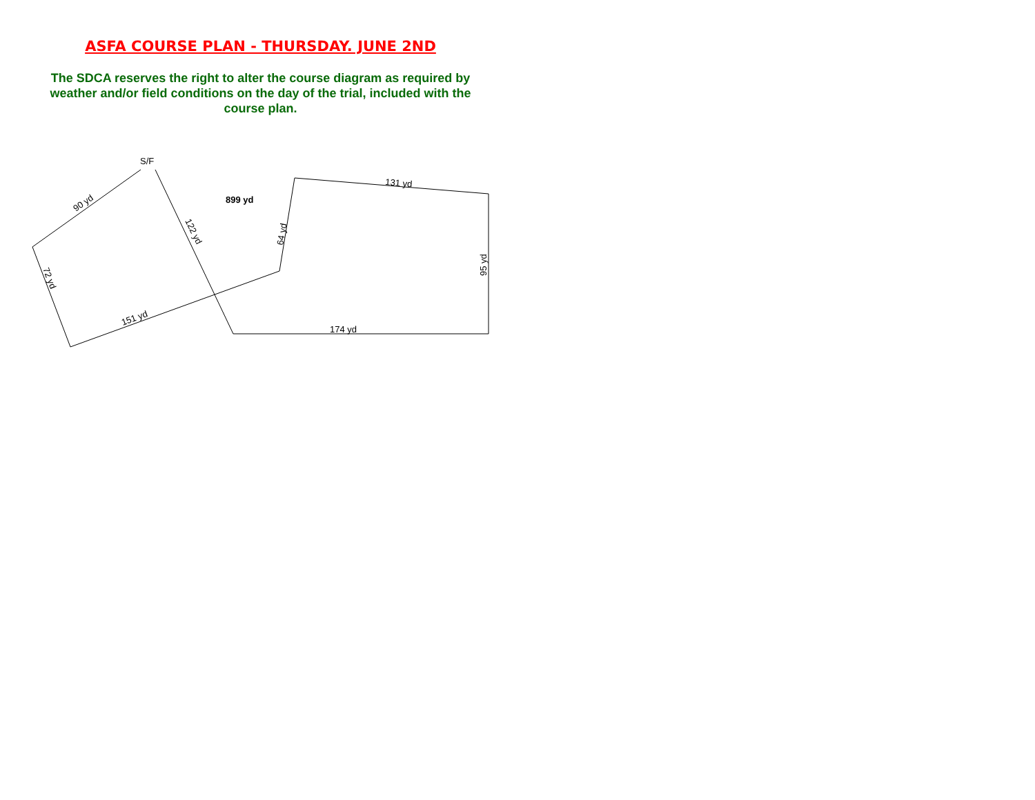ASFA COURSE PLAN - THURSDAY. JUNE 2ND
The SDCA reserves the right to alter the course diagram as required by
weather and/or field conditions on the day of the trial, included with the
course plan.
S/F
899 yd
90 yd
72 yd
151 yd
122 yd
64 yd
131 yd
95 yd
174 yd